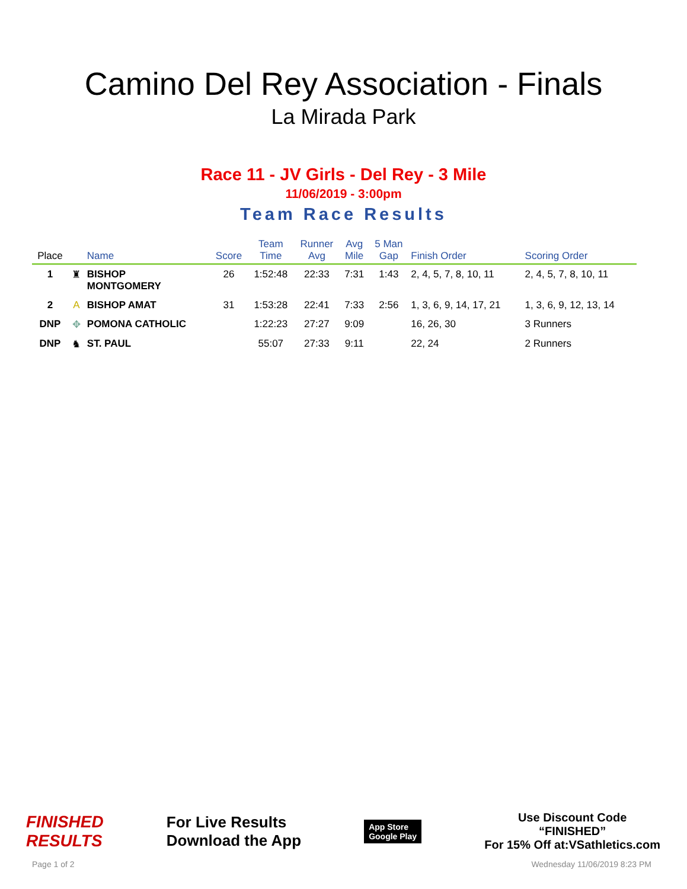Camino Del Rey Association - Finals
La Mirada Park
Race 11 - JV Girls - Del Rey - 3 Mile
11/06/2019 - 3:00pm
Team Race Results
| Place | | Name | Score | Team Time | Runner Avg | Avg Mile | 5 Man Gap | Finish Order | Scoring Order |
| --- | --- | --- | --- | --- | --- | --- | --- | --- | --- |
| 1 | ♜ | BISHOP MONTGOMERY | 26 | 1:52:48 | 22:33 | 7:31 | 1:43 | 2, 4, 5, 7, 8, 10, 11 | 2, 4, 5, 7, 8, 10, 11 |
| 2 | A | BISHOP AMAT | 31 | 1:53:28 | 22:41 | 7:33 | 2:56 | 1, 3, 6, 9, 14, 17, 21 | 1, 3, 6, 9, 12, 13, 14 |
| DNP | ✥ | POMONA CATHOLIC | | 1:22:23 | 27:27 | 9:09 | | 16, 26, 30 | 3 Runners |
| DNP | ♞ | ST. PAUL | | 55:07 | 27:33 | 9:11 | | 22, 24 | 2 Runners |
FINISHED
RESULTS
For Live Results
Download the App
App Store
Google Play
Use Discount Code
“FINISHED”
For 15% Off at:VSathletics.com
Page 1 of 2 Wednesday 11/06/2019 8:23 PM